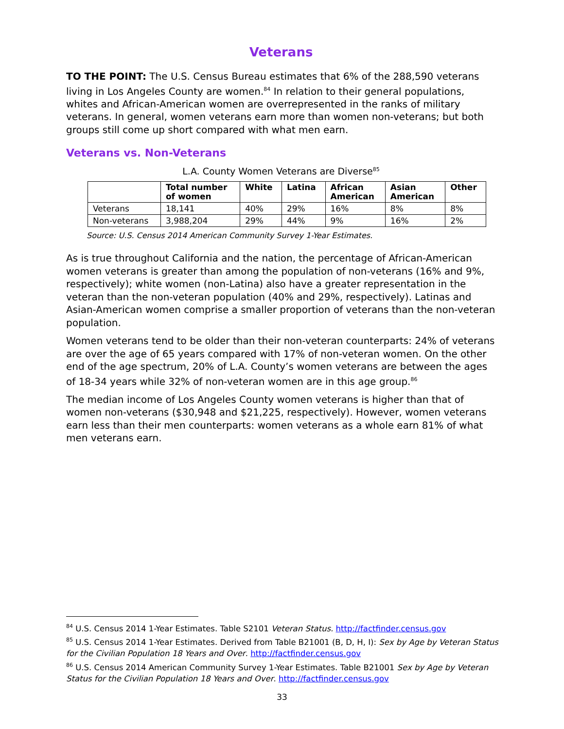Veterans
TO THE POINT: The U.S. Census Bureau estimates that 6% of the 288,590 veterans living in Los Angeles County are women.<sup>84</sup> In relation to their general populations, whites and African-American women are overrepresented in the ranks of military veterans. In general, women veterans earn more than women non-veterans; but both groups still come up short compared with what men earn.
Veterans vs. Non-Veterans
L.A. County Women Veterans are Diverse<sup>85</sup>
| | Total number of women | White | Latina | African American | Asian American | Other |
| --- | --- | --- | --- | --- | --- | --- |
| Veterans | 18,141 | 40% | 29% | 16% | 8% | 8% |
| Non-veterans | 3,988,204 | 29% | 44% | 9% | 16% | 2% |
Source: U.S. Census 2014 American Community Survey 1-Year Estimates.
As is true throughout California and the nation, the percentage of African-American women veterans is greater than among the population of non-veterans (16% and 9%, respectively); white women (non-Latina) also have a greater representation in the veteran than the non-veteran population (40% and 29%, respectively). Latinas and Asian-American women comprise a smaller proportion of veterans than the non-veteran population.
Women veterans tend to be older than their non-veteran counterparts: 24% of veterans are over the age of 65 years compared with 17% of non-veteran women. On the other end of the age spectrum, 20% of L.A. County’s women veterans are between the ages of 18-34 years while 32% of non-veteran women are in this age group.<sup>86</sup>
The median income of Los Angeles County women veterans is higher than that of women non-veterans ($30,948 and $21,225, respectively). However, women veterans earn less than their men counterparts: women veterans as a whole earn 81% of what men veterans earn.
<sup>84</sup> U.S. Census 2014 1-Year Estimates. Table S2101 Veteran Status. http://factfinder.census.gov
<sup>85</sup> U.S. Census 2014 1-Year Estimates. Derived from Table B21001 (B, D, H, I): Sex by Age by Veteran Status for the Civilian Population 18 Years and Over. http://factfinder.census.gov
<sup>86</sup> U.S. Census 2014 American Community Survey 1-Year Estimates. Table B21001 Sex by Age by Veteran Status for the Civilian Population 18 Years and Over. http://factfinder.census.gov
33